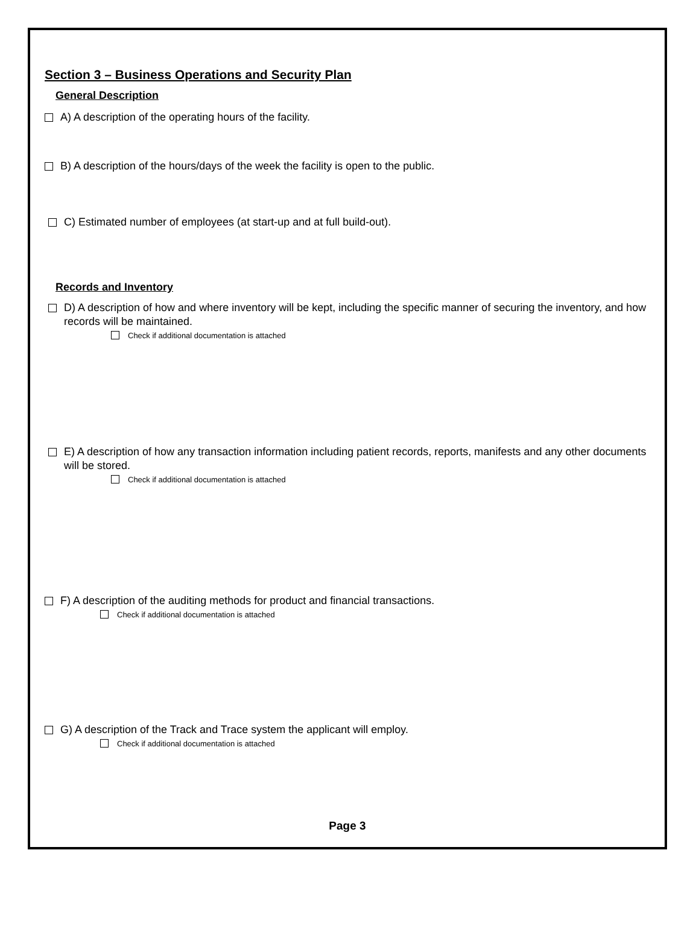Section 3 – Business Operations and Security Plan
General Description
A) A description of the operating hours of the facility.
B) A description of the hours/days of the week the facility is open to the public.
C) Estimated number of employees (at start-up and at full build-out).
Records and Inventory
D) A description of how and where inventory will be kept, including the specific manner of securing the inventory, and how records will be maintained.
Check if additional documentation is attached
E) A description of how any transaction information including patient records, reports, manifests and any other documents will be stored.
Check if additional documentation is attached
F) A description of the auditing methods for product and financial transactions.
Check if additional documentation is attached
G) A description of the Track and Trace system the applicant will employ.
Check if additional documentation is attached
Page 3